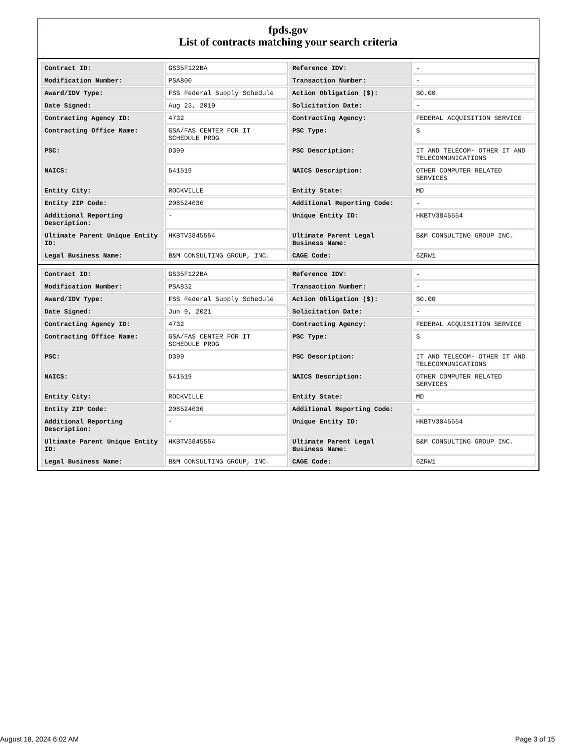fpds.gov
List of contracts matching your search criteria
| Contract ID: | GS35F122BA | Reference IDV: | - |
| Modification Number: | PSA800 | Transaction Number: | - |
| Award/IDV Type: | FSS Federal Supply Schedule | Action Obligation ($): | $0.00 |
| Date Signed: | Aug 23, 2019 | Solicitation Date: | - |
| Contracting Agency ID: | 4732 | Contracting Agency: | FEDERAL ACQUISITION SERVICE |
| Contracting Office Name: | GSA/FAS CENTER FOR IT SCHEDULE PROG | PSC Type: | S |
| PSC: | D399 | PSC Description: | IT AND TELECOM- OTHER IT AND TELECOMMUNICATIONS |
| NAICS: | 541519 | NAICS Description: | OTHER COMPUTER RELATED SERVICES |
| Entity City: | ROCKVILLE | Entity State: | MD |
| Entity ZIP Code: | 208524636 | Additional Reporting Code: | - |
| Additional Reporting Description: | - | Unique Entity ID: | HKBTV3845554 |
| Ultimate Parent Unique Entity ID: | HKBTV3845554 | Ultimate Parent Legal Business Name: | B&M CONSULTING GROUP INC. |
| Legal Business Name: | B&M CONSULTING GROUP, INC. | CAGE Code: | 6ZRW1 |
| Contract ID: | GS35F122BA | Reference IDV: | - |
| Modification Number: | PSA832 | Transaction Number: | - |
| Award/IDV Type: | FSS Federal Supply Schedule | Action Obligation ($): | $0.00 |
| Date Signed: | Jun 9, 2021 | Solicitation Date: | - |
| Contracting Agency ID: | 4732 | Contracting Agency: | FEDERAL ACQUISITION SERVICE |
| Contracting Office Name: | GSA/FAS CENTER FOR IT SCHEDULE PROG | PSC Type: | S |
| PSC: | D399 | PSC Description: | IT AND TELECOM- OTHER IT AND TELECOMMUNICATIONS |
| NAICS: | 541519 | NAICS Description: | OTHER COMPUTER RELATED SERVICES |
| Entity City: | ROCKVILLE | Entity State: | MD |
| Entity ZIP Code: | 208524636 | Additional Reporting Code: | - |
| Additional Reporting Description: | - | Unique Entity ID: | HKBTV3845554 |
| Ultimate Parent Unique Entity ID: | HKBTV3845554 | Ultimate Parent Legal Business Name: | B&M CONSULTING GROUP INC. |
| Legal Business Name: | B&M CONSULTING GROUP, INC. | CAGE Code: | 6ZRW1 |
August 18, 2024 6:02 AM Page 3 of 15